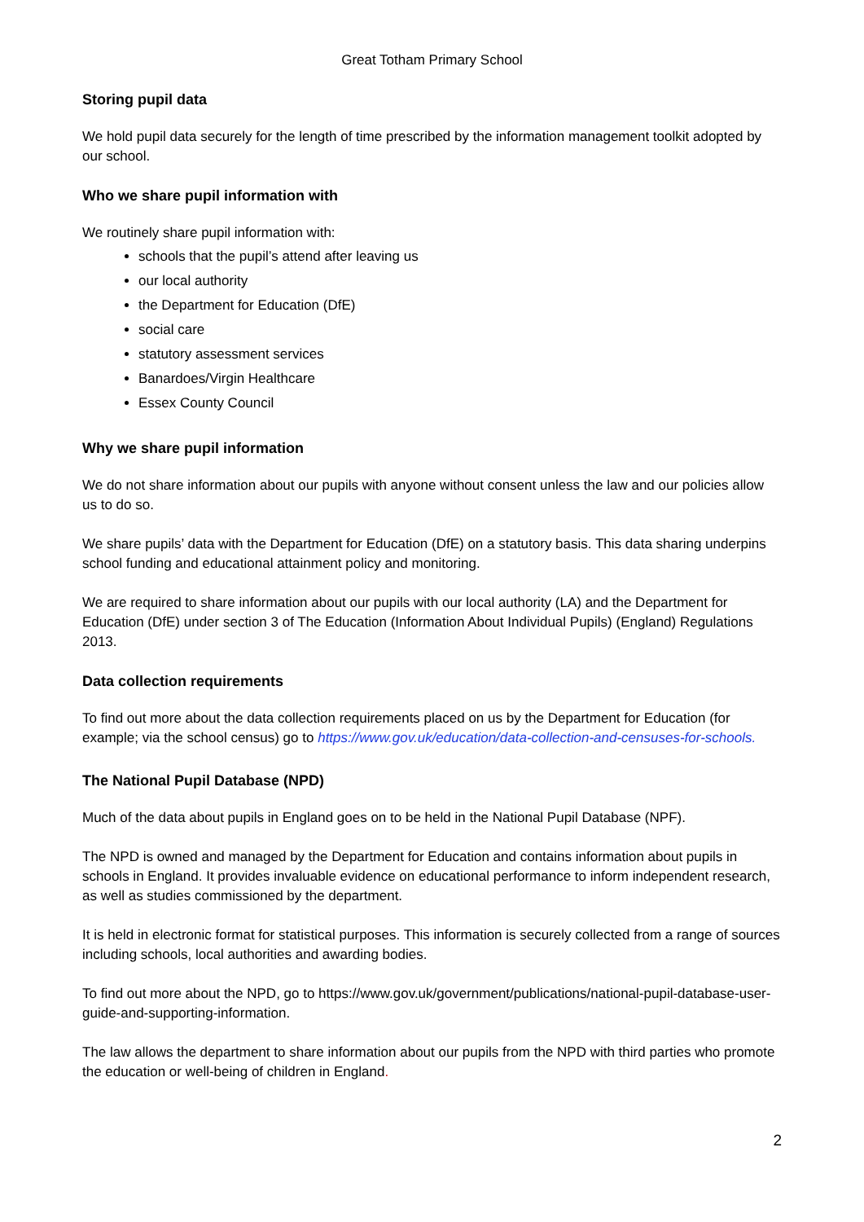Great Totham Primary School
Storing pupil data
We hold pupil data securely for the length of time prescribed by the information management toolkit adopted by our school.
Who we share pupil information with
We routinely share pupil information with:
schools that the pupil’s attend after leaving us
our local authority
the Department for Education (DfE)
social care
statutory assessment services
Banardoes/Virgin Healthcare
Essex County Council
Why we share pupil information
We do not share information about our pupils with anyone without consent unless the law and our policies allow us to do so.
We share pupils’ data with the Department for Education (DfE) on a statutory basis. This data sharing underpins school funding and educational attainment policy and monitoring.
We are required to share information about our pupils with our local authority (LA) and the Department for Education (DfE) under section 3 of The Education (Information About Individual Pupils) (England) Regulations 2013.
Data collection requirements
To find out more about the data collection requirements placed on us by the Department for Education (for example; via the school census) go to https://www.gov.uk/education/data-collection-and-censuses-for-schools.
The National Pupil Database (NPD)
Much of the data about pupils in England goes on to be held in the National Pupil Database (NPF).
The NPD is owned and managed by the Department for Education and contains information about pupils in schools in England. It provides invaluable evidence on educational performance to inform independent research, as well as studies commissioned by the department.
It is held in electronic format for statistical purposes. This information is securely collected from a range of sources including schools, local authorities and awarding bodies.
To find out more about the NPD, go to https://www.gov.uk/government/publications/national-pupil-database-user-guide-and-supporting-information.
The law allows the department to share information about our pupils from the NPD with third parties who promote the education or well-being of children in England.
2